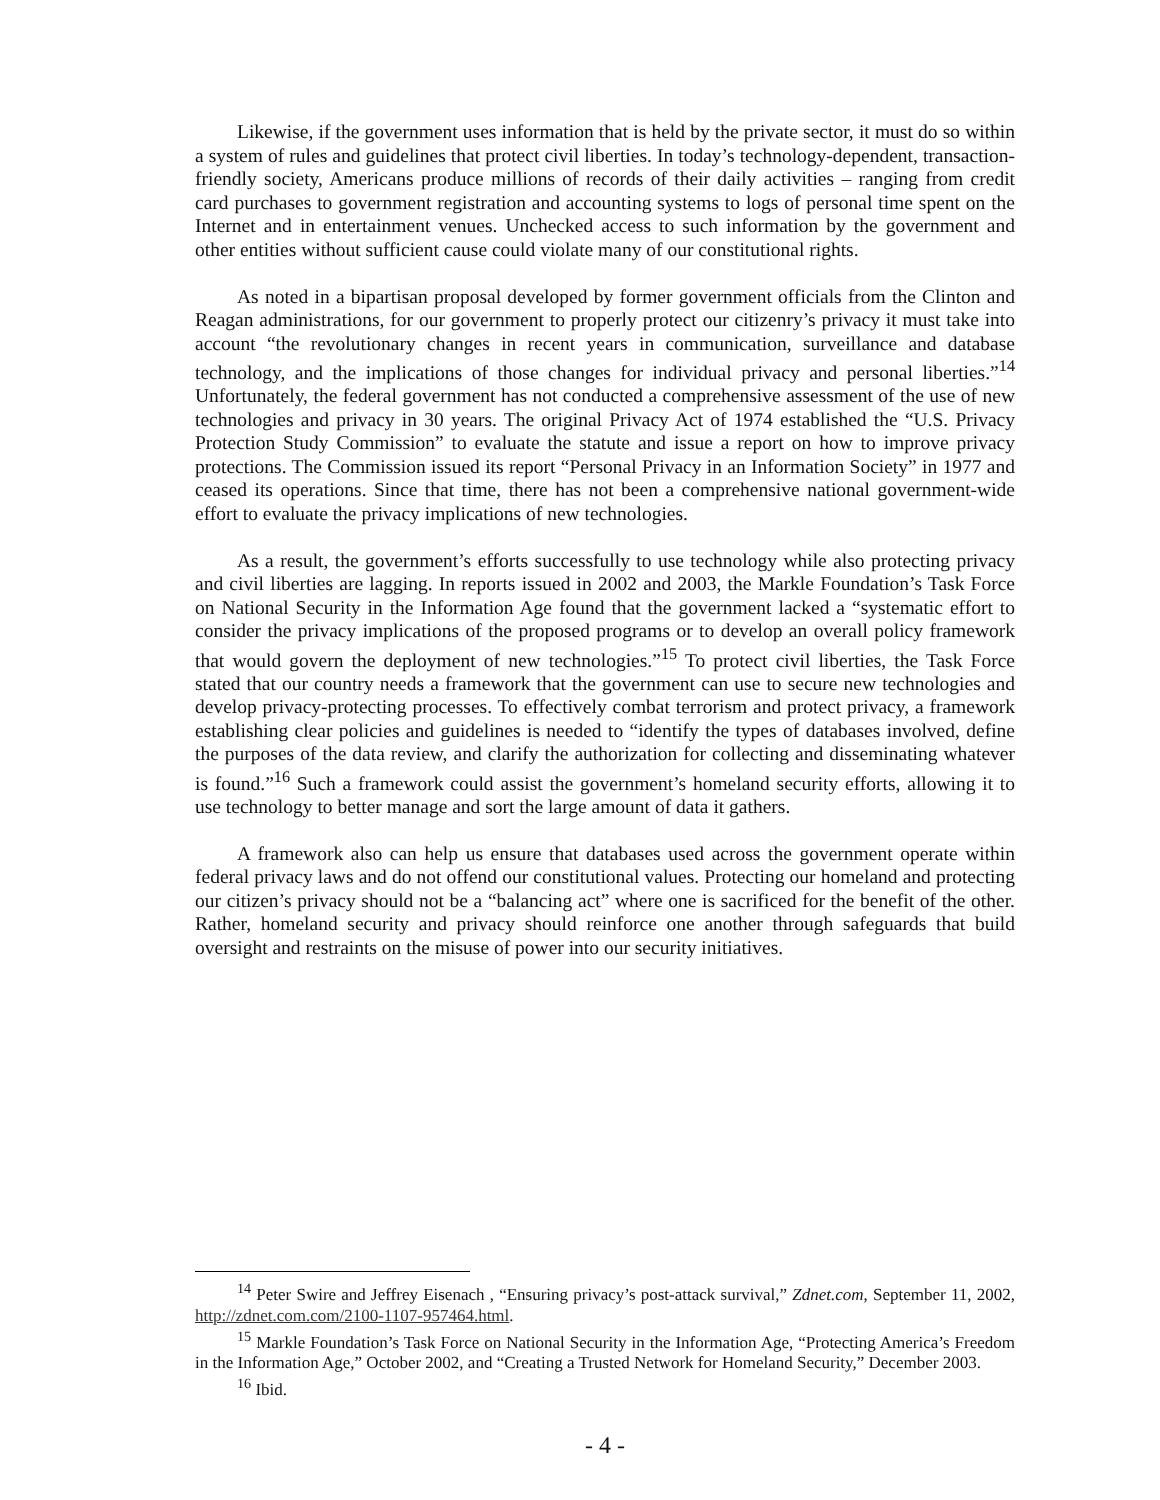Likewise, if the government uses information that is held by the private sector, it must do so within a system of rules and guidelines that protect civil liberties. In today’s technology-dependent, transaction-friendly society, Americans produce millions of records of their daily activities – ranging from credit card purchases to government registration and accounting systems to logs of personal time spent on the Internet and in entertainment venues. Unchecked access to such information by the government and other entities without sufficient cause could violate many of our constitutional rights.
As noted in a bipartisan proposal developed by former government officials from the Clinton and Reagan administrations, for our government to properly protect our citizenry’s privacy it must take into account “the revolutionary changes in recent years in communication, surveillance and database technology, and the implications of those changes for individual privacy and personal liberties.”<sup>14</sup> Unfortunately, the federal government has not conducted a comprehensive assessment of the use of new technologies and privacy in 30 years. The original Privacy Act of 1974 established the “U.S. Privacy Protection Study Commission” to evaluate the statute and issue a report on how to improve privacy protections. The Commission issued its report “Personal Privacy in an Information Society” in 1977 and ceased its operations. Since that time, there has not been a comprehensive national government-wide effort to evaluate the privacy implications of new technologies.
As a result, the government’s efforts successfully to use technology while also protecting privacy and civil liberties are lagging. In reports issued in 2002 and 2003, the Markle Foundation’s Task Force on National Security in the Information Age found that the government lacked a “systematic effort to consider the privacy implications of the proposed programs or to develop an overall policy framework that would govern the deployment of new technologies.”<sup>15</sup> To protect civil liberties, the Task Force stated that our country needs a framework that the government can use to secure new technologies and develop privacy-protecting processes. To effectively combat terrorism and protect privacy, a framework establishing clear policies and guidelines is needed to “identify the types of databases involved, define the purposes of the data review, and clarify the authorization for collecting and disseminating whatever is found.”<sup>16</sup> Such a framework could assist the government’s homeland security efforts, allowing it to use technology to better manage and sort the large amount of data it gathers.
A framework also can help us ensure that databases used across the government operate within federal privacy laws and do not offend our constitutional values. Protecting our homeland and protecting our citizen’s privacy should not be a “balancing act” where one is sacrificed for the benefit of the other. Rather, homeland security and privacy should reinforce one another through safeguards that build oversight and restraints on the misuse of power into our security initiatives.
<sup>14</sup> Peter Swire and Jeffrey Eisenach , “Ensuring privacy’s post-attack survival,” Zdnet.com, September 11, 2002, http://zdnet.com.com/2100-1107-957464.html.
<sup>15</sup> Markle Foundation’s Task Force on National Security in the Information Age, “Protecting America’s Freedom in the Information Age,” October 2002, and “Creating a Trusted Network for Homeland Security,” December 2003.
<sup>16</sup> Ibid.
- 4 -